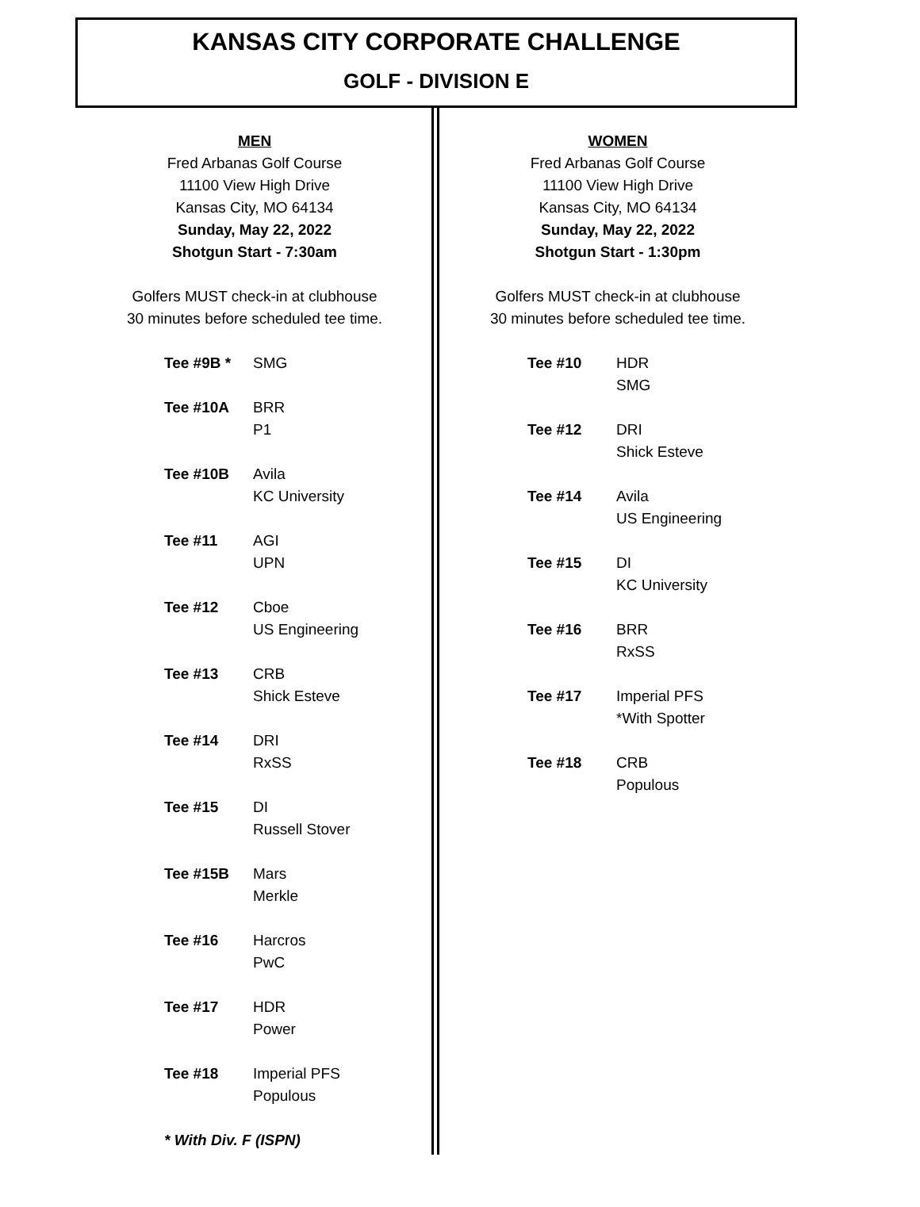KANSAS CITY CORPORATE CHALLENGE
GOLF - DIVISION E
MEN
Fred Arbanas Golf Course
11100 View High Drive
Kansas City, MO 64134
Sunday, May 22, 2022
Shotgun Start - 7:30am
Golfers MUST check-in at clubhouse
30 minutes before scheduled tee time.
| Tee #9B * | SMG |
| Tee #10A | BRR P1 |
| Tee #10B | Avila KC University |
| Tee #11 | AGI UPN |
| Tee #12 | Cboe US Engineering |
| Tee #13 | CRB Shick Esteve |
| Tee #14 | DRI RxSS |
| Tee #15 | DI Russell Stover |
| Tee #15B | Mars Merkle |
| Tee #16 | Harcros PwC |
| Tee #17 | HDR Power |
| Tee #18 | Imperial PFS Populous |
| * With Div. F (ISPN) | |
WOMEN
Fred Arbanas Golf Course
11100 View High Drive
Kansas City, MO 64134
Sunday, May 22, 2022
Shotgun Start - 1:30pm
Golfers MUST check-in at clubhouse
30 minutes before scheduled tee time.
| Tee #10 | HDR SMG |
| Tee #12 | DRI Shick Esteve |
| Tee #14 | Avila US Engineering |
| Tee #15 | DI KC University |
| Tee #16 | BRR RxSS |
| Tee #17 | Imperial PFS *With Spotter |
| Tee #18 | CRB Populous |